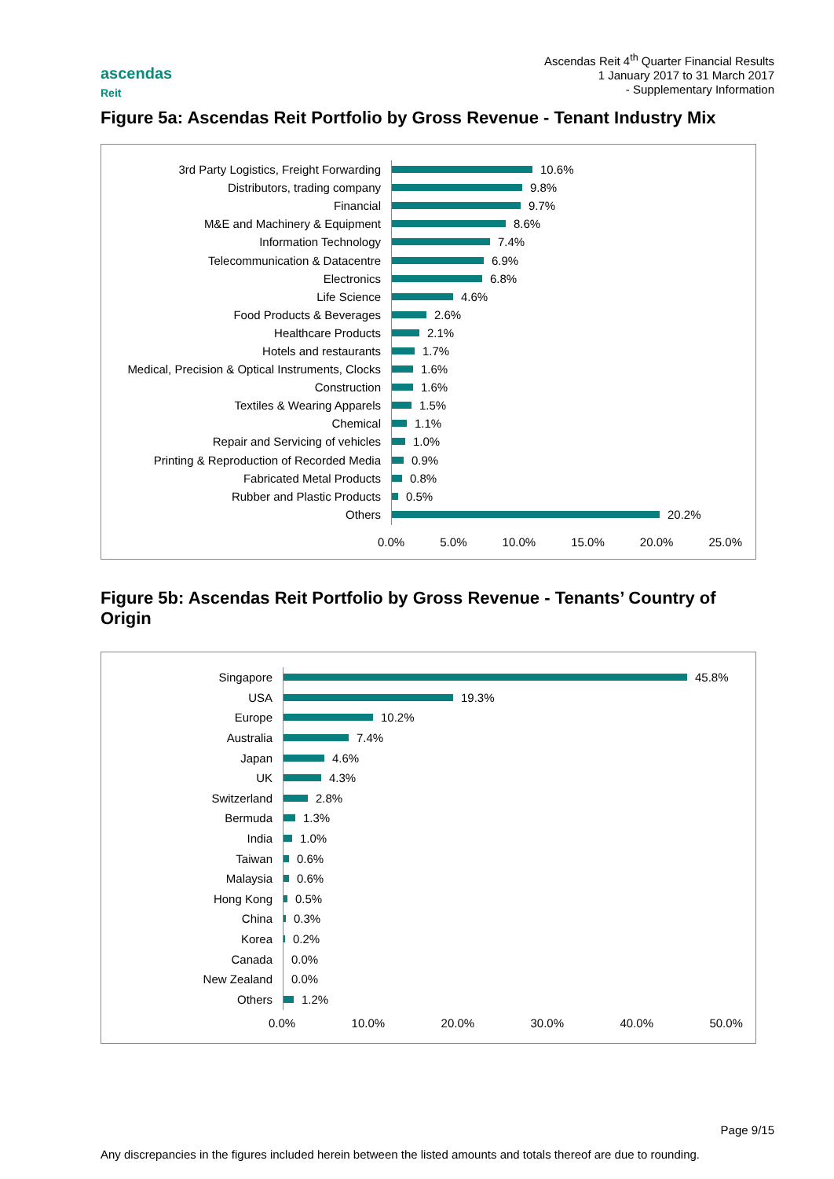ascendas
Reit
Ascendas Reit 4<sup>th</sup> Quarter Financial Results
1 January 2017 to 31 March 2017
- Supplementary Information
Figure 5a: Ascendas Reit Portfolio by Gross Revenue - Tenant Industry Mix
3rd Party Logistics, Freight Forwarding
10.6%
Distributors, trading company
9.8%
Financial
9.7%
M&E and Machinery & Equipment
8.6%
Information Technology
7.4%
Telecommunication & Datacentre
6.9%
Electronics
6.8%
Life Science
4.6%
Food Products & Beverages
2.6%
Healthcare Products
2.1%
Hotels and restaurants
1.7%
Medical, Precision & Optical Instruments, Clocks
1.6%
Construction
1.6%
Textiles & Wearing Apparels
1.5%
Chemical
1.1%
Repair and Servicing of vehicles
1.0%
Printing & Reproduction of Recorded Media
0.9%
Fabricated Metal Products
0.8%
Rubber and Plastic Products
0.5%
Others
20.2%
0.0% 5.0% 10.0% 15.0% 20.0% 25.0%
Figure 5b: Ascendas Reit Portfolio by Gross Revenue - Tenants’ Country of Origin
Singapore
45.8%
USA
19.3%
Europe
10.2%
Australia
7.4%
Japan
4.6%
UK
4.3%
Switzerland
2.8%
Bermuda
1.3%
India
1.0%
Taiwan
0.6%
Malaysia
0.6%
Hong Kong
0.5%
China
0.3%
Korea
0.2%
Canada
0.0%
New Zealand
0.0%
Others
1.2%
0.0% 10.0% 20.0% 30.0% 40.0% 50.0%
Page 9/15
Any discrepancies in the figures included herein between the listed amounts and totals thereof are due to rounding.